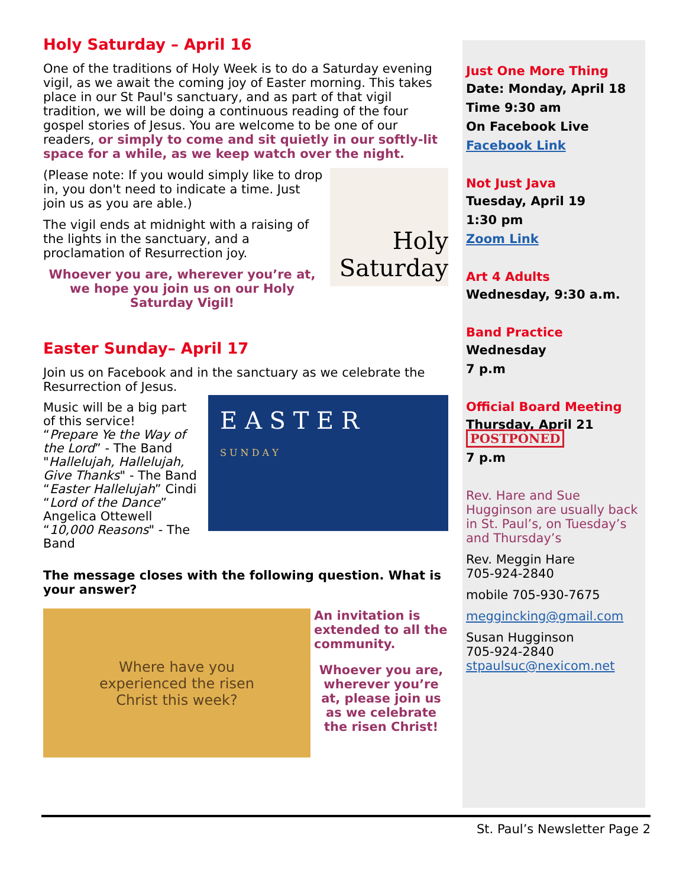Holy Saturday – April 16
One of the traditions of Holy Week is to do a Saturday evening vigil, as we await the coming joy of Easter morning. This takes place in our St Paul's sanctuary, and as part of that vigil tradition, we will be doing a continuous reading of the four gospel stories of Jesus. You are welcome to be one of our readers, or simply to come and sit quietly in our softly-lit space for a while, as we keep watch over the night.
Holy
Saturday
(Please note: If you would simply like to drop in, you don't need to indicate a time. Just join us as you are able.)
The vigil ends at midnight with a raising of the lights in the sanctuary, and a proclamation of Resurrection joy.
Whoever you are, wherever you’re at, we hope you join us on our Holy Saturday Vigil!
Easter Sunday– April 17
Join us on Facebook and in the sanctuary as we celebrate the Resurrection of Jesus.
E A S T E R
S U N D A Y
Music will be a big part of this service!
“Prepare Ye the Way of the Lord” - The Band
"Hallelujah, Hallelujah, Give Thanks" - The Band
“Easter Hallelujah” Cindi
“Lord of the Dance” Angelica Ottewell
“10,000 Reasons" - The Band
The message closes with the following question. What is your answer?
Where have you
experienced the risen
Christ this week?
An invitation is extended to all the community.
Whoever you are, wherever you’re at, please join us as we celebrate the risen Christ!
Just One More Thing
Date: Monday, April 18
Time 9:30 am
On Facebook Live
Facebook Link
Not Just Java
Tuesday, April 19
1:30 pm
Zoom Link
Art 4 Adults
Wednesday, 9:30 a.m.
Band Practice
Wednesday
7 p.m
Official Board Meeting
Thursday, April 21 POSTPONED
7 p.m
Rev. Hare and Sue Hugginson are usually back in St. Paul’s, on Tuesday’s and Thursday’s
Rev. Meggin Hare
705-924-2840
mobile 705-930-7675
meggincking@gmail.com
Susan Hugginson
705-924-2840
stpaulsuc@nexicom.net
St. Paul’s Newsletter Page 2